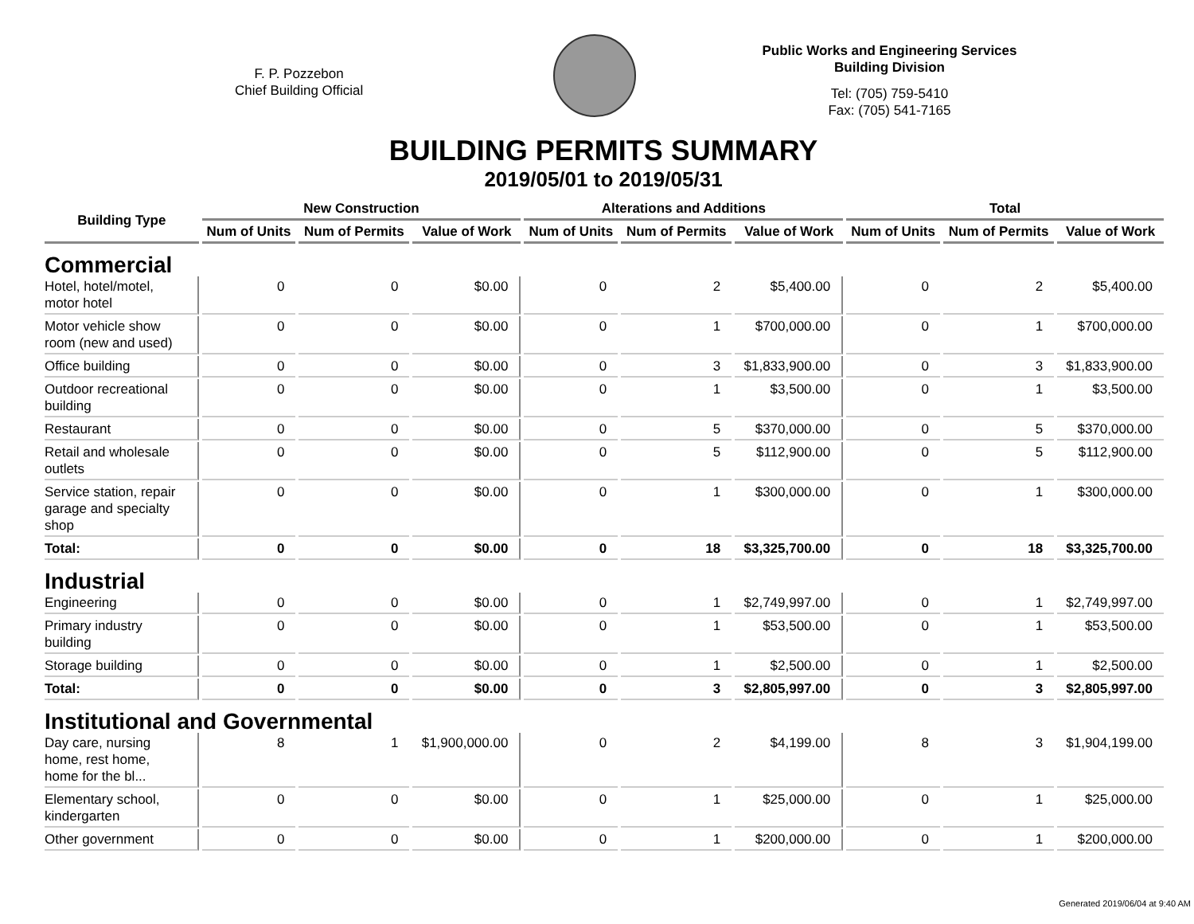F. P. Pozzebon
Chief Building Official
Public Works and Engineering Services
Building Division
Tel: (705) 759-5410
Fax: (705) 541-7165
BUILDING PERMITS SUMMARY
2019/05/01 to 2019/05/31
| Building Type | New Construction | | | Alterations and Additions | | | Total | | |
| --- | --- | --- | --- | --- | --- | --- | --- | --- | --- |
| | Num of Units | Num of Permits | Value of Work | Num of Units | Num of Permits | Value of Work | Num of Units | Num of Permits | Value of Work |
| Commercial | | | | | | | | | |
| Hotel, hotel/motel, motor hotel | 0 | 0 | $0.00 | 0 | 2 | $5,400.00 | 0 | 2 | $5,400.00 |
| Motor vehicle show room (new and used) | 0 | 0 | $0.00 | 0 | 1 | $700,000.00 | 0 | 1 | $700,000.00 |
| Office building | 0 | 0 | $0.00 | 0 | 3 | $1,833,900.00 | 0 | 3 | $1,833,900.00 |
| Outdoor recreational building | 0 | 0 | $0.00 | 0 | 1 | $3,500.00 | 0 | 1 | $3,500.00 |
| Restaurant | 0 | 0 | $0.00 | 0 | 5 | $370,000.00 | 0 | 5 | $370,000.00 |
| Retail and wholesale outlets | 0 | 0 | $0.00 | 0 | 5 | $112,900.00 | 0 | 5 | $112,900.00 |
| Service station, repair garage and specialty shop | 0 | 0 | $0.00 | 0 | 1 | $300,000.00 | 0 | 1 | $300,000.00 |
| Total: | 0 | 0 | $0.00 | 0 | 18 | $3,325,700.00 | 0 | 18 | $3,325,700.00 |
| Industrial | | | | | | | | | |
| Engineering | 0 | 0 | $0.00 | 0 | 1 | $2,749,997.00 | 0 | 1 | $2,749,997.00 |
| Primary industry building | 0 | 0 | $0.00 | 0 | 1 | $53,500.00 | 0 | 1 | $53,500.00 |
| Storage building | 0 | 0 | $0.00 | 0 | 1 | $2,500.00 | 0 | 1 | $2,500.00 |
| Total: | 0 | 0 | $0.00 | 0 | 3 | $2,805,997.00 | 0 | 3 | $2,805,997.00 |
| Institutional and Governmental | | | | | | | | | |
| Day care, nursing home, rest home, home for the bl... | 8 | 1 | $1,900,000.00 | 0 | 2 | $4,199.00 | 8 | 3 | $1,904,199.00 |
| Elementary school, kindergarten | 0 | 0 | $0.00 | 0 | 1 | $25,000.00 | 0 | 1 | $25,000.00 |
| Other government | 0 | 0 | $0.00 | 0 | 1 | $200,000.00 | 0 | 1 | $200,000.00 |
Generated 2019/06/04 at 9:40 AM